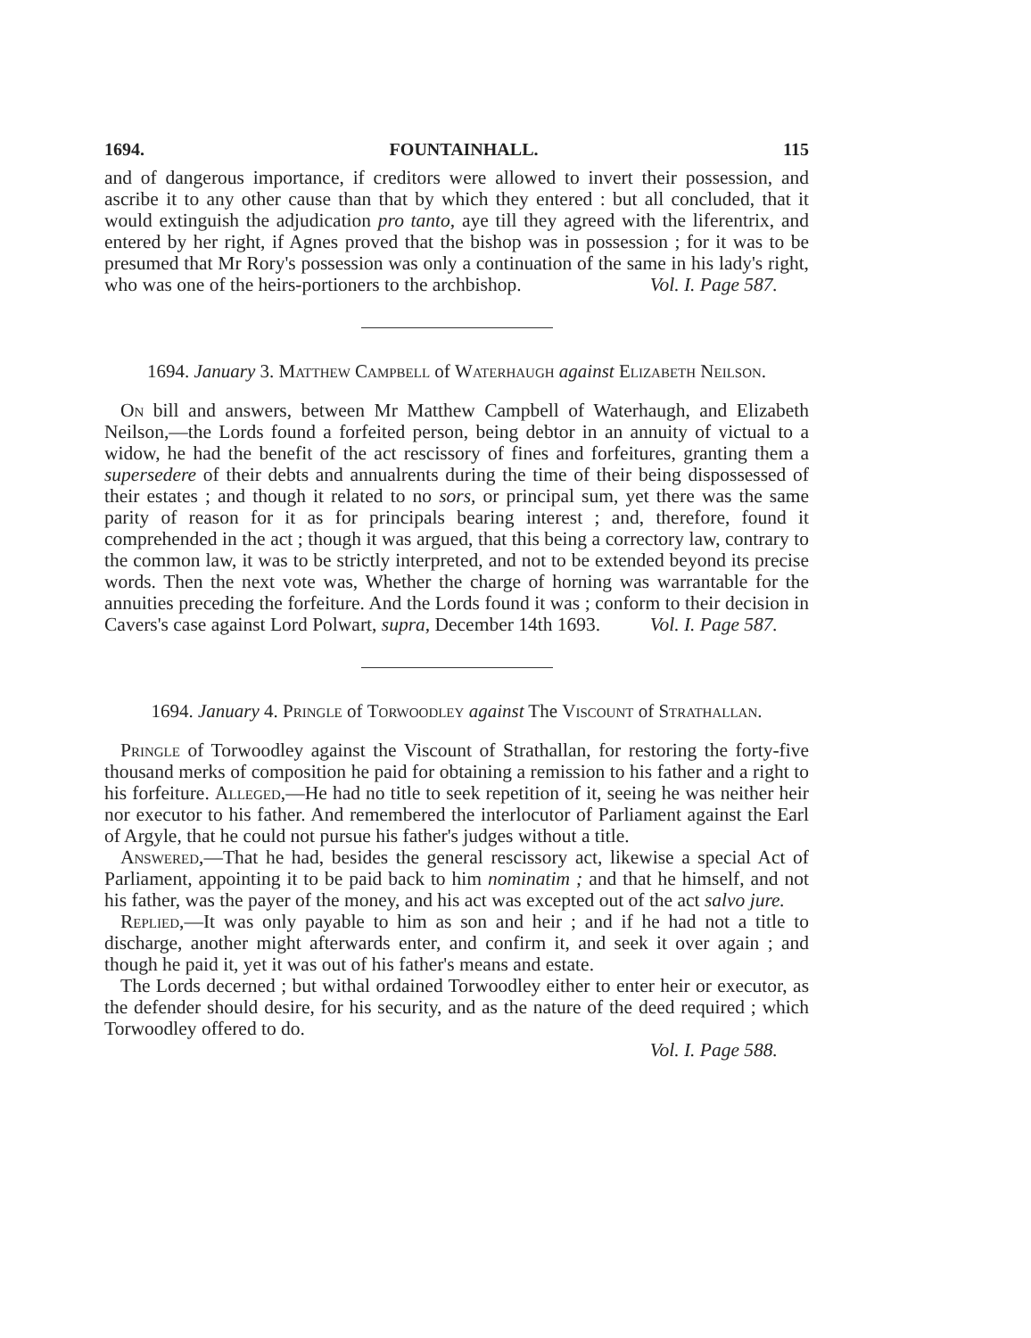1694. FOUNTAINHALL. 115
and of dangerous importance, if creditors were allowed to invert their possession, and ascribe it to any other cause than that by which they entered : but all concluded, that it would extinguish the adjudication pro tanto, aye till they agreed with the liferentrix, and entered by her right, if Agnes proved that the bishop was in possession ; for it was to be presumed that Mr Rory's possession was only a continuation of the same in his lady's right, who was one of the heirs-portioners to the archbishop. Vol. I. Page 587.
1694. January 3. Matthew Campbell of Waterhaugh against Elizabeth Neilson.
On bill and answers, between Mr Matthew Campbell of Waterhaugh, and Elizabeth Neilson,—the Lords found a forfeited person, being debtor in an annuity of victual to a widow, he had the benefit of the act rescissory of fines and forfeitures, granting them a supersedere of their debts and annualrents during the time of their being dispossessed of their estates ; and though it related to no sors, or principal sum, yet there was the same parity of reason for it as for principals bearing interest ; and, therefore, found it comprehended in the act ; though it was argued, that this being a correctory law, contrary to the common law, it was to be strictly interpreted, and not to be extended beyond its precise words. Then the next vote was, Whether the charge of horning was warrantable for the annuities preceding the forfeiture. And the Lords found it was ; conform to their decision in Cavers's case against Lord Polwart, supra, December 14th 1693. Vol. I. Page 587.
1694. January 4. Pringle of Torwoodley against The Viscount of Strathallan.
Pringle of Torwoodley against the Viscount of Strathallan, for restoring the forty-five thousand merks of composition he paid for obtaining a remission to his father and a right to his forfeiture. Alleged,—He had no title to seek repetition of it, seeing he was neither heir nor executor to his father. And remembered the interlocutor of Parliament against the Earl of Argyle, that he could not pursue his father's judges without a title.
Answered,—That he had, besides the general rescissory act, likewise a special Act of Parliament, appointing it to be paid back to him nominatim ; and that he himself, and not his father, was the payer of the money, and his act was excepted out of the act salvo jure.
Replied,—It was only payable to him as son and heir ; and if he had not a title to discharge, another might afterwards enter, and confirm it, and seek it over again ; and though he paid it, yet it was out of his father's means and estate.
The Lords decerned ; but withal ordained Torwoodley either to enter heir or executor, as the defender should desire, for his security, and as the nature of the deed required ; which Torwoodley offered to do.
Vol. I. Page 588.